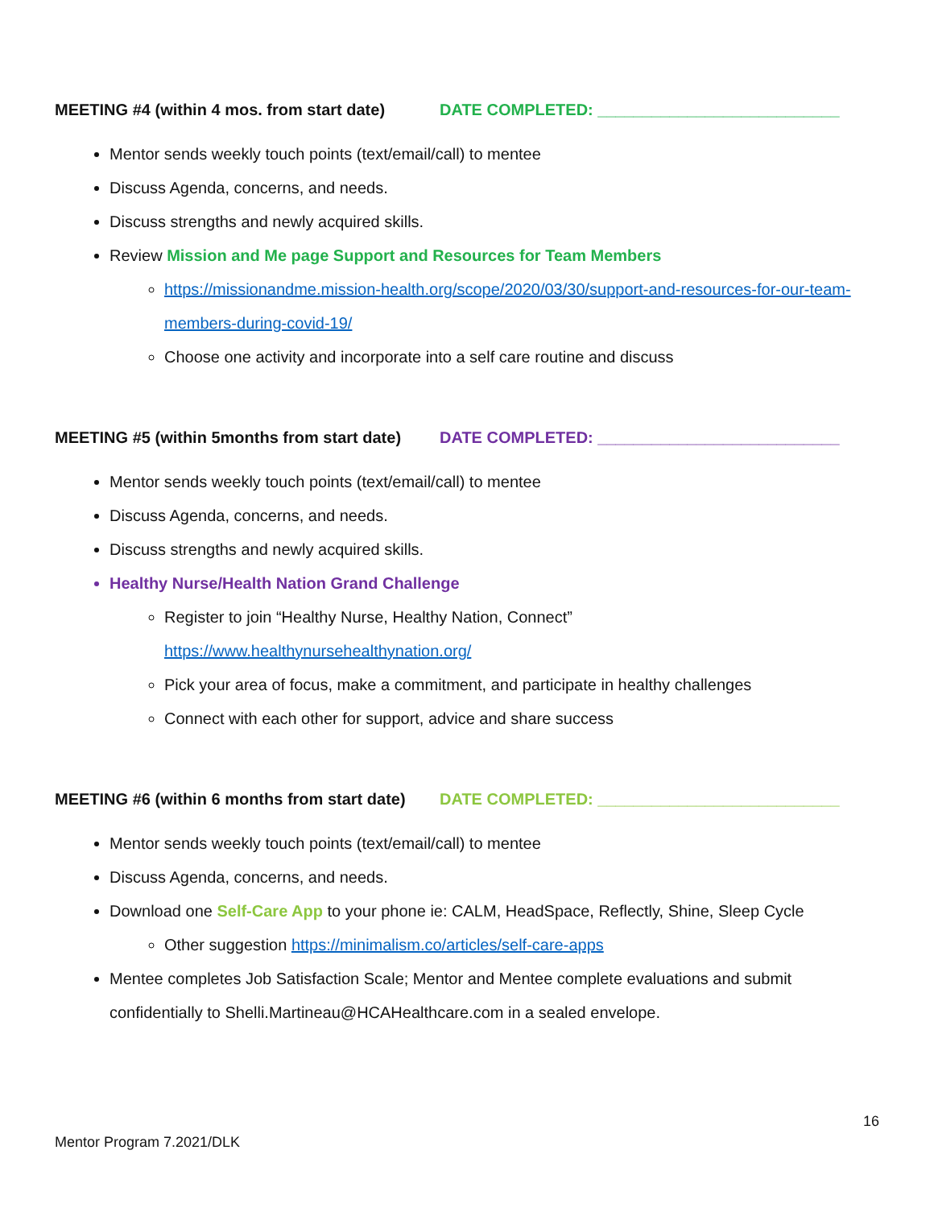MEETING #4 (within 4 mos. from start date) DATE COMPLETED: ___________________________
Mentor sends weekly touch points (text/email/call) to mentee
Discuss Agenda, concerns, and needs.
Discuss strengths and newly acquired skills.
Review Mission and Me page Support and Resources for Team Members
https://missionandme.mission-health.org/scope/2020/03/30/support-and-resources-for-our-team-members-during-covid-19/
Choose one activity and incorporate into a self care routine and discuss
MEETING #5 (within 5months from start date) DATE COMPLETED: ___________________________
Mentor sends weekly touch points (text/email/call) to mentee
Discuss Agenda, concerns, and needs.
Discuss strengths and newly acquired skills.
Healthy Nurse/Health Nation Grand Challenge
Register to join “Healthy Nurse, Healthy Nation, Connect”
https://www.healthynursehealthynation.org/
Pick your area of focus, make a commitment, and participate in healthy challenges
Connect with each other for support, advice and share success
MEETING #6 (within 6 months from start date) DATE COMPLETED: ___________________________
Mentor sends weekly touch points (text/email/call) to mentee
Discuss Agenda, concerns, and needs.
Download one Self-Care App to your phone ie: CALM, HeadSpace, Reflectly, Shine, Sleep Cycle
Other suggestion https://minimalism.co/articles/self-care-apps
Mentee completes Job Satisfaction Scale; Mentor and Mentee complete evaluations and submit confidentially to Shelli.Martineau@HCAHealthcare.com in a sealed envelope.
16
Mentor Program 7.2021/DLK